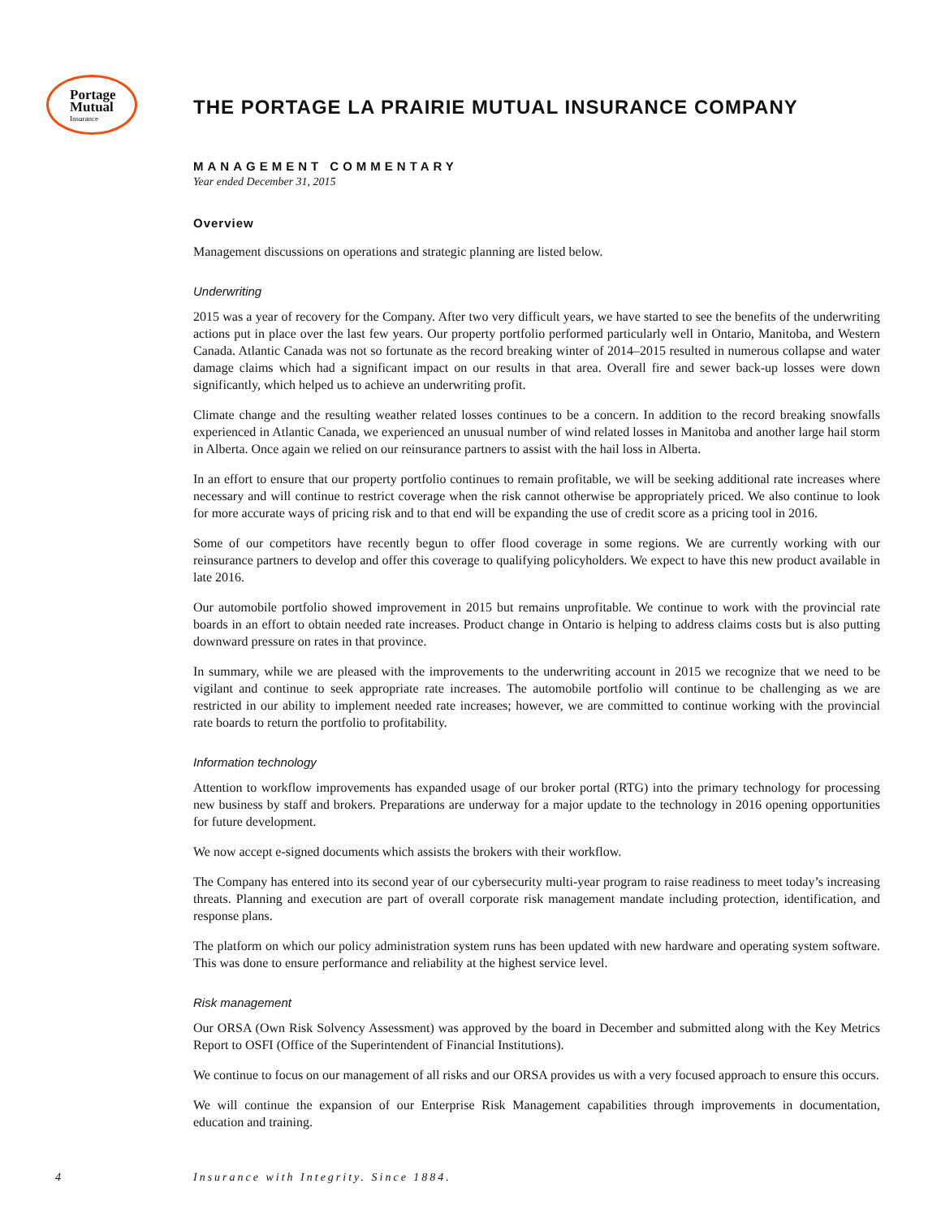Portage
Mutual
Insurance
THE PORTAGE LA PRAIRIE MUTUAL INSURANCE COMPANY
MANAGEMENT COMMENTARY
Year ended December 31, 2015
Overview
Management discussions on operations and strategic planning are listed below.
Underwriting
2015 was a year of recovery for the Company. After two very difficult years, we have started to see the benefits of the underwriting actions put in place over the last few years. Our property portfolio performed particularly well in Ontario, Manitoba, and Western Canada. Atlantic Canada was not so fortunate as the record breaking winter of 2014–2015 resulted in numerous collapse and water damage claims which had a significant impact on our results in that area. Overall fire and sewer back-up losses were down significantly, which helped us to achieve an underwriting profit.
Climate change and the resulting weather related losses continues to be a concern. In addition to the record breaking snowfalls experienced in Atlantic Canada, we experienced an unusual number of wind related losses in Manitoba and another large hail storm in Alberta. Once again we relied on our reinsurance partners to assist with the hail loss in Alberta.
In an effort to ensure that our property portfolio continues to remain profitable, we will be seeking additional rate increases where necessary and will continue to restrict coverage when the risk cannot otherwise be appropriately priced. We also continue to look for more accurate ways of pricing risk and to that end will be expanding the use of credit score as a pricing tool in 2016.
Some of our competitors have recently begun to offer flood coverage in some regions. We are currently working with our reinsurance partners to develop and offer this coverage to qualifying policyholders. We expect to have this new product available in late 2016.
Our automobile portfolio showed improvement in 2015 but remains unprofitable. We continue to work with the provincial rate boards in an effort to obtain needed rate increases. Product change in Ontario is helping to address claims costs but is also putting downward pressure on rates in that province.
In summary, while we are pleased with the improvements to the underwriting account in 2015 we recognize that we need to be vigilant and continue to seek appropriate rate increases. The automobile portfolio will continue to be challenging as we are restricted in our ability to implement needed rate increases; however, we are committed to continue working with the provincial rate boards to return the portfolio to profitability.
Information technology
Attention to workflow improvements has expanded usage of our broker portal (RTG) into the primary technology for processing new business by staff and brokers. Preparations are underway for a major update to the technology in 2016 opening opportunities for future development.
We now accept e-signed documents which assists the brokers with their workflow.
The Company has entered into its second year of our cybersecurity multi-year program to raise readiness to meet today’s increasing threats. Planning and execution are part of overall corporate risk management mandate including protection, identification, and response plans.
The platform on which our policy administration system runs has been updated with new hardware and operating system software. This was done to ensure performance and reliability at the highest service level.
Risk management
Our ORSA (Own Risk Solvency Assessment) was approved by the board in December and submitted along with the Key Metrics Report to OSFI (Office of the Superintendent of Financial Institutions).
We continue to focus on our management of all risks and our ORSA provides us with a very focused approach to ensure this occurs.
We will continue the expansion of our Enterprise Risk Management capabilities through improvements in documentation, education and training.
4 Insurance with Integrity. Since 1884.